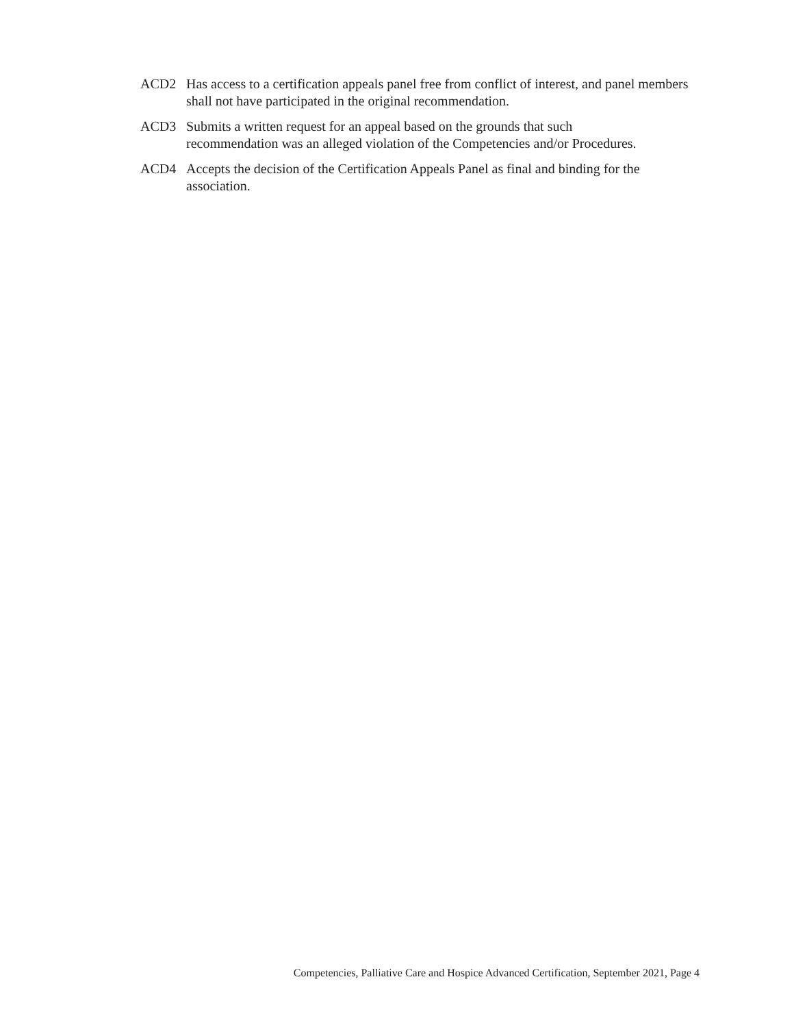ACD2 Has access to a certification appeals panel free from conflict of interest, and panel members shall not have participated in the original recommendation.
ACD3 Submits a written request for an appeal based on the grounds that such
recommendation was an alleged violation of the Competencies and/or Procedures.
ACD4 Accepts the decision of the Certification Appeals Panel as final and binding for the association.
Competencies, Palliative Care and Hospice Advanced Certification, September 2021, Page 4